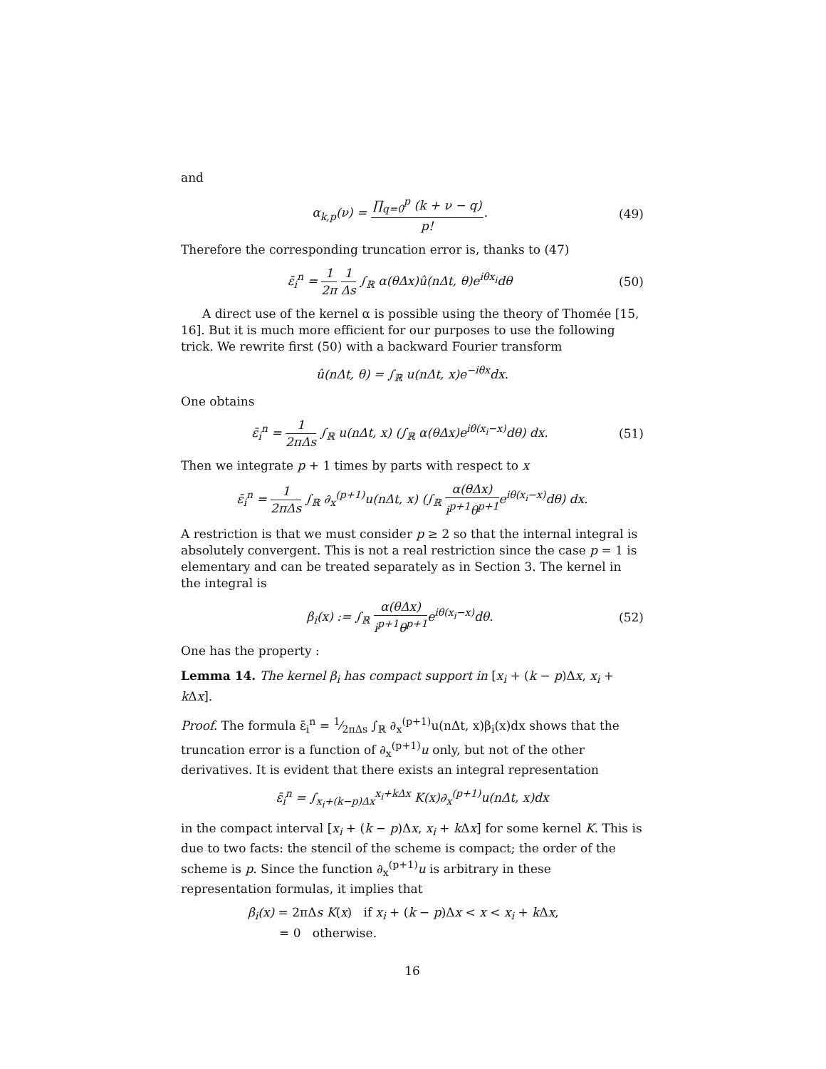and
α<sub>k,p</sub>(ν) = ∏<sub>q=0</sub><sup>p</sup> (k + ν − q) p!.
(49)
Therefore the corresponding truncation error is, thanks to (47)
ε̄<sub>i</sub><sup>n</sup> = 1 2π 1 Δs ∫<sub>ℝ</sub> α(θΔx)û(nΔt, θ)e<sup>iθx<sub>i</sub></sup>dθ
(50)
A direct use of the kernel α is possible using the theory of Thomée [15, 16]. But it is much more efficient for our purposes to use the following trick. We rewrite first (50) with a backward Fourier transform
û(nΔt, θ) = ∫<sub>ℝ</sub> u(nΔt, x)e<sup>−iθx</sup>dx.
One obtains
ε̄<sub>i</sub><sup>n</sup> = 1 2πΔs ∫<sub>ℝ</sub> u(nΔt, x) (∫<sub>ℝ</sub> α(θΔx)e<sup>iθ(x<sub>i</sub>−x)</sup>dθ) dx.
(51)
Then we integrate p + 1 times by parts with respect to x
ε̄<sub>i</sub><sup>n</sup> = 1 2πΔs ∫<sub>ℝ</sub> ∂<sub>x</sub><sup>(p+1)</sup>u(nΔt, x) (∫<sub>ℝ</sub> α(θΔx) i<sup>p+1</sup>θ<sup>p+1</sup>e<sup>iθ(x<sub>i</sub>−x)</sup>dθ) dx.
A restriction is that we must consider p ≥ 2 so that the internal integral is absolutely convergent. This is not a real restriction since the case p = 1 is elementary and can be treated separately as in Section 3. The kernel in the integral is
β<sub>i</sub>(x) := ∫<sub>ℝ</sub> α(θΔx) i<sup>p+1</sup>θ<sup>p+1</sup>e<sup>iθ(x<sub>i</sub>−x)</sup>dθ.
(52)
One has the property :
Lemma 14. The kernel β<sub>i</sub> has compact support in [x<sub>i</sub> + (k − p)Δx, x<sub>i</sub> + k Δx].
Proof. The formula ε̄<sub>i</sub><sup>n</sup> = 1⁄2πΔs ∫<sub>ℝ</sub> ∂<sub>x</sub><sup>(p+1)</sup>u(nΔt, x)β<sub>i</sub>(x)dx shows that the truncation error is a function of ∂<sub>x</sub><sup>(p+1)</sup>u only, but not of the other derivatives. It is evident that there exists an integral representation
ε̄<sub>i</sub><sup>n</sup> = ∫<sub>x<sub>i</sub>+(k−p)Δx</sub><sup>x<sub>i</sub>+kΔx</sup> K(x)∂<sub>x</sub><sup>(p+1)</sup>u(nΔt, x)dx
in the compact interval [x<sub>i</sub> + (k − p)Δx, x<sub>i</sub> + k Δx] for some kernel K. This is due to two facts: the stencil of the scheme is compact; the order of the scheme is p. Since the function ∂<sub>x</sub><sup>(p+1)</sup>u is arbitrary in these representation formulas, it implies that
β<sub>i</sub>(x) = 2πΔs K(x) if x<sub>i</sub> + (k − p)Δx < x < x<sub>i</sub> + k Δx,
= 0 otherwise.
16